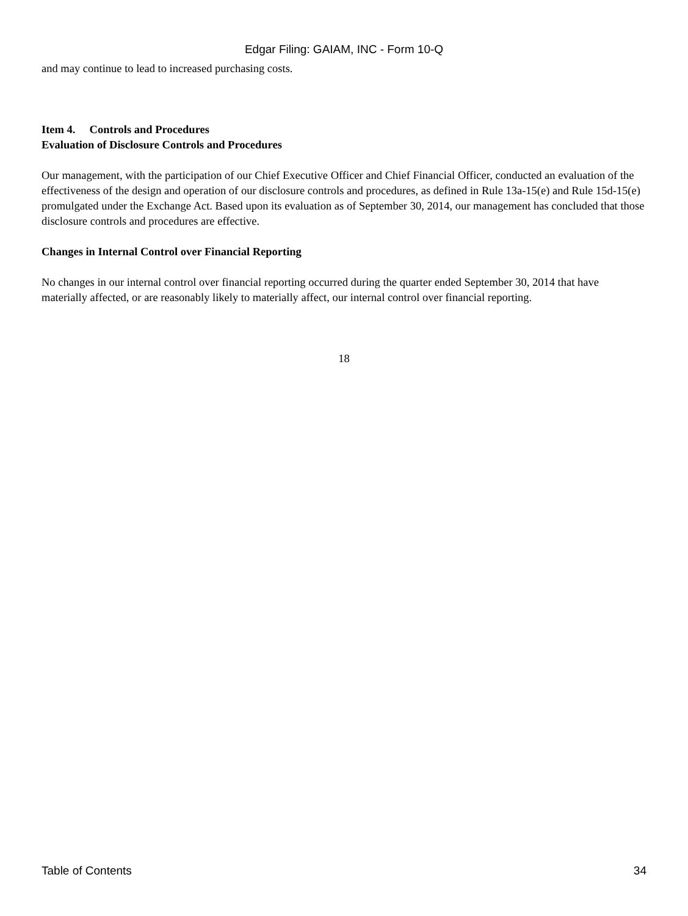Edgar Filing: GAIAM, INC - Form 10-Q
and may continue to lead to increased purchasing costs.
Item 4. Controls and Procedures
Evaluation of Disclosure Controls and Procedures
Our management, with the participation of our Chief Executive Officer and Chief Financial Officer, conducted an evaluation of the effectiveness of the design and operation of our disclosure controls and procedures, as defined in Rule 13a-15(e) and Rule 15d-15(e) promulgated under the Exchange Act. Based upon its evaluation as of September 30, 2014, our management has concluded that those disclosure controls and procedures are effective.
Changes in Internal Control over Financial Reporting
No changes in our internal control over financial reporting occurred during the quarter ended September 30, 2014 that have materially affected, or are reasonably likely to materially affect, our internal control over financial reporting.
18
Table of Contents 34